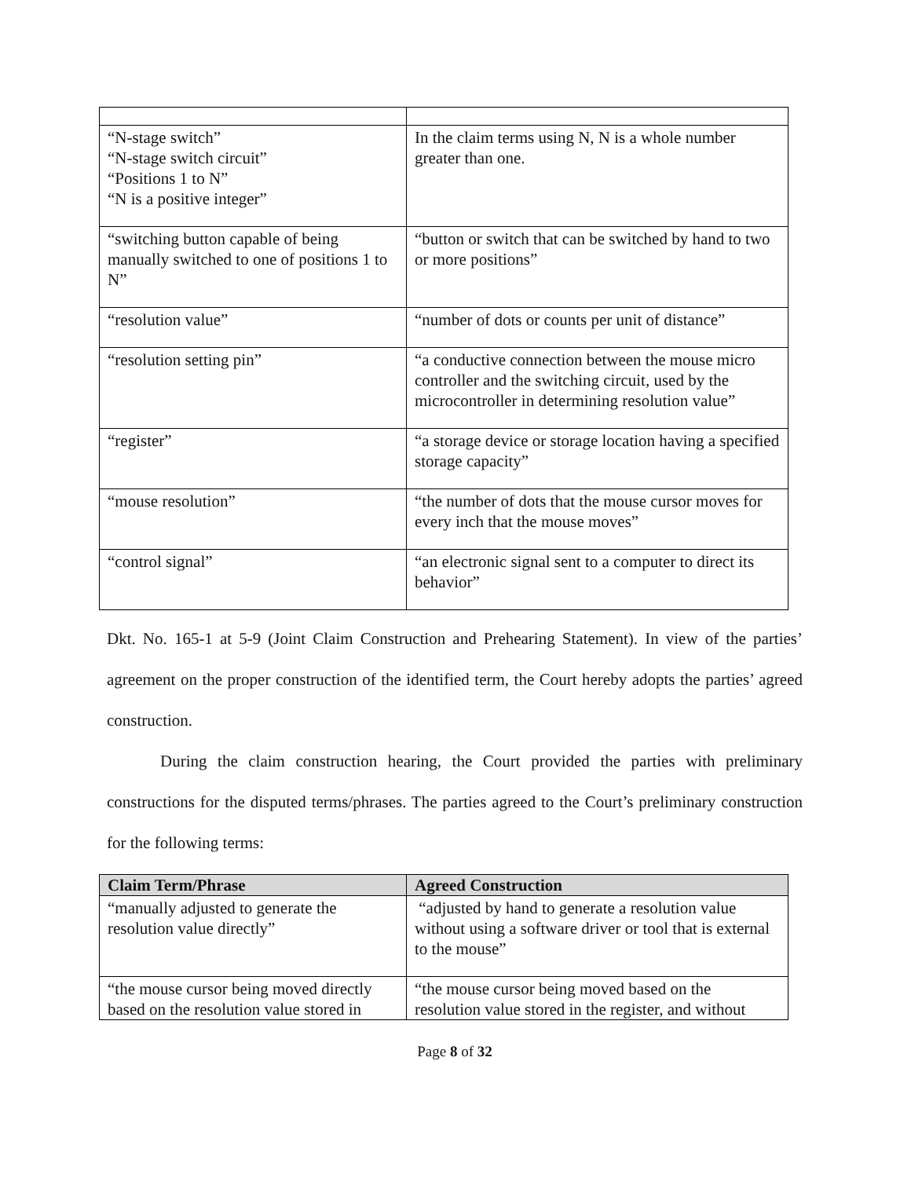| “N-stage switch” “N-stage switch circuit” “Positions 1 to N” “N is a positive integer” | In the claim terms using N, N is a whole number greater than one. |
| “switching button capable of being manually switched to one of positions 1 to N” | “button or switch that can be switched by hand to two or more positions” |
| “resolution value” | “number of dots or counts per unit of distance” |
| “resolution setting pin” | “a conductive connection between the mouse micro controller and the switching circuit, used by the microcontroller in determining resolution value” |
| “register” | “a storage device or storage location having a specified storage capacity” |
| “mouse resolution” | “the number of dots that the mouse cursor moves for every inch that the mouse moves” |
| “control signal” | “an electronic signal sent to a computer to direct its behavior” |
Dkt. No. 165-1 at 5-9 (Joint Claim Construction and Prehearing Statement). In view of the parties’ agreement on the proper construction of the identified term, the Court hereby adopts the parties’ agreed construction.
During the claim construction hearing, the Court provided the parties with preliminary constructions for the disputed terms/phrases. The parties agreed to the Court’s preliminary construction for the following terms:
| Claim Term/Phrase | Agreed Construction |
| --- | --- |
| “manually adjusted to generate the resolution value directly” | “adjusted by hand to generate a resolution value without using a software driver or tool that is external to the mouse” |
| “the mouse cursor being moved directly based on the resolution value stored in | “the mouse cursor being moved based on the resolution value stored in the register, and without |
Page 8 of 32